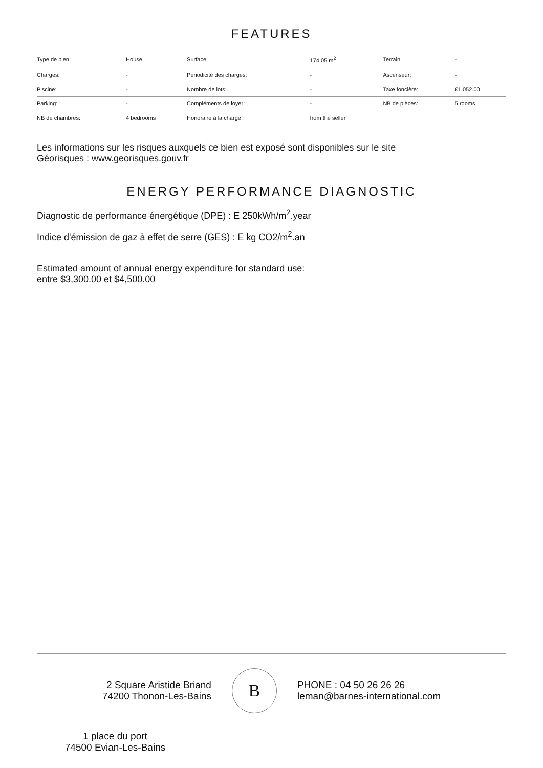FEATURES
| Type de bien: | House | Surface: | 174.05 m<sup>2</sup> | Terrain: | - |
| Charges: | - | Périodicité des charges: | - | Ascenseur: | - |
| Piscine: | - | Nombre de lots: | - | Taxe foncière: | €1,052.00 |
| Parking: | - | Compléments de loyer: | - | NB de pièces: | 5 rooms |
| NB de chambres: | 4 bedrooms | Honoraire à la charge: | from the seller | | |
Les informations sur les risques auxquels ce bien est exposé sont disponibles sur le site
Géorisques : www.georisques.gouv.fr
ENERGY PERFORMANCE DIAGNOSTIC
Diagnostic de performance énergétique (DPE) : E 250kWh/m<sup>2</sup>.year
Indice d'émission de gaz à effet de serre (GES) : E kg CO2/m<sup>2</sup>.an
Estimated amount of annual energy expenditure for standard use:
entre $3,300.00 et $4,500.00
2 Square Aristide Briand
74200 Thonon-Les-Bains
B
PHONE : 04 50 26 26 26
leman@barnes-international.com
1 place du port
74500 Evian-Les-Bains